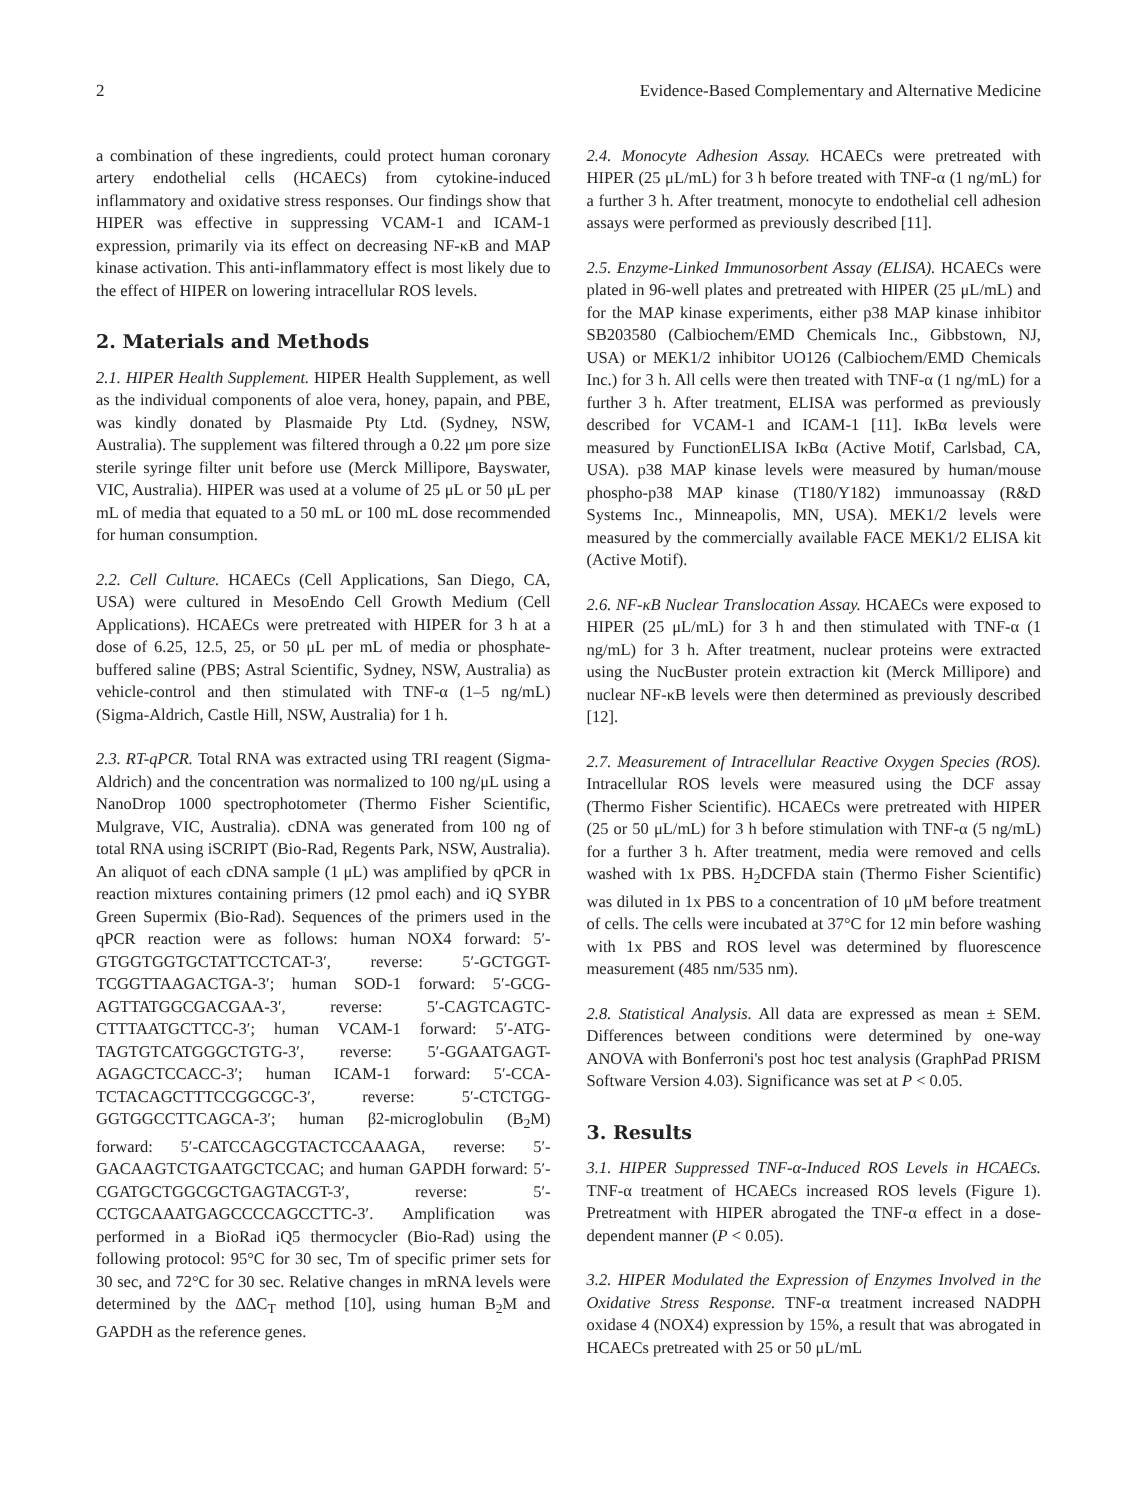2 Evidence-Based Complementary and Alternative Medicine
a combination of these ingredients, could protect human coronary artery endothelial cells (HCAECs) from cytokine-induced inflammatory and oxidative stress responses. Our findings show that HIPER was effective in suppressing VCAM-1 and ICAM-1 expression, primarily via its effect on decreasing NF-κB and MAP kinase activation. This anti-inflammatory effect is most likely due to the effect of HIPER on lowering intracellular ROS levels.
2. Materials and Methods
2.1. HIPER Health Supplement. HIPER Health Supplement, as well as the individual components of aloe vera, honey, papain, and PBE, was kindly donated by Plasmaide Pty Ltd. (Sydney, NSW, Australia). The supplement was filtered through a 0.22 μm pore size sterile syringe filter unit before use (Merck Millipore, Bayswater, VIC, Australia). HIPER was used at a volume of 25 μL or 50 μL per mL of media that equated to a 50 mL or 100 mL dose recommended for human consumption.
2.2. Cell Culture. HCAECs (Cell Applications, San Diego, CA, USA) were cultured in MesoEndo Cell Growth Medium (Cell Applications). HCAECs were pretreated with HIPER for 3 h at a dose of 6.25, 12.5, 25, or 50 μL per mL of media or phosphate-buffered saline (PBS; Astral Scientific, Sydney, NSW, Australia) as vehicle-control and then stimulated with TNF-α (1–5 ng/mL) (Sigma-Aldrich, Castle Hill, NSW, Australia) for 1 h.
2.3. RT-qPCR. Total RNA was extracted using TRI reagent (Sigma-Aldrich) and the concentration was normalized to 100 ng/μL using a NanoDrop 1000 spectrophotometer (Thermo Fisher Scientific, Mulgrave, VIC, Australia). cDNA was generated from 100 ng of total RNA using iSCRIPT (Bio-Rad, Regents Park, NSW, Australia). An aliquot of each cDNA sample (1 μL) was amplified by qPCR in reaction mixtures containing primers (12 pmol each) and iQ SYBR Green Supermix (Bio-Rad). Sequences of the primers used in the qPCR reaction were as follows: human NOX4 forward: 5′-GTGGTGGTGCTATTCCTCAT-3′, reverse: 5′-GCTGGT-TCGGTTAAGACTGA-3′; human SOD-1 forward: 5′-GCG-AGTTATGGCGACGAA-3′, reverse: 5′-CAGTCAGTC-CTTTAATGCTTCC-3′; human VCAM-1 forward: 5′-ATG-TAGTGTCATGGGCTGTG-3′, reverse: 5′-GGAATGAGT-AGAGCTCCACC-3′; human ICAM-1 forward: 5′-CCA-TCTACAGCTTTCCGGCGC-3′, reverse: 5′-CTCTGG-GGTGGCCTTCAGCA-3′; human β2-microglobulin (B<sub>2</sub>M) forward: 5′-CATCCAGCGTACTCCAAAGA, reverse: 5′-GACAAGTCTGAATGCTCCAC; and human GAPDH forward: 5′-CGATGCTGGCGCTGAGTACGT-3′, reverse: 5′-CCTGCAAATGAGCCCCAGCCTTC-3′. Amplification was performed in a BioRad iQ5 thermocycler (Bio-Rad) using the following protocol: 95°C for 30 sec, Tm of specific primer sets for 30 sec, and 72°C for 30 sec. Relative changes in mRNA levels were determined by the ΔΔC<sub>T</sub> method [10], using human B<sub>2</sub>M and GAPDH as the reference genes.
2.4. Monocyte Adhesion Assay. HCAECs were pretreated with HIPER (25 μL/mL) for 3 h before treated with TNF-α (1 ng/mL) for a further 3 h. After treatment, monocyte to endothelial cell adhesion assays were performed as previously described [11].
2.5. Enzyme-Linked Immunosorbent Assay (ELISA). HCAECs were plated in 96-well plates and pretreated with HIPER (25 μL/mL) and for the MAP kinase experiments, either p38 MAP kinase inhibitor SB203580 (Calbiochem/EMD Chemicals Inc., Gibbstown, NJ, USA) or MEK1/2 inhibitor UO126 (Calbiochem/EMD Chemicals Inc.) for 3 h. All cells were then treated with TNF-α (1 ng/mL) for a further 3 h. After treatment, ELISA was performed as previously described for VCAM-1 and ICAM-1 [11]. IκBα levels were measured by FunctionELISA IκBα (Active Motif, Carlsbad, CA, USA). p38 MAP kinase levels were measured by human/mouse phospho-p38 MAP kinase (T180/Y182) immunoassay (R&D Systems Inc., Minneapolis, MN, USA). MEK1/2 levels were measured by the commercially available FACE MEK1/2 ELISA kit (Active Motif).
2.6. NF-κB Nuclear Translocation Assay. HCAECs were exposed to HIPER (25 μL/mL) for 3 h and then stimulated with TNF-α (1 ng/mL) for 3 h. After treatment, nuclear proteins were extracted using the NucBuster protein extraction kit (Merck Millipore) and nuclear NF-κB levels were then determined as previously described [12].
2.7. Measurement of Intracellular Reactive Oxygen Species (ROS). Intracellular ROS levels were measured using the DCF assay (Thermo Fisher Scientific). HCAECs were pretreated with HIPER (25 or 50 μL/mL) for 3 h before stimulation with TNF-α (5 ng/mL) for a further 3 h. After treatment, media were removed and cells washed with 1x PBS. H<sub>2</sub>DCFDA stain (Thermo Fisher Scientific) was diluted in 1x PBS to a concentration of 10 μM before treatment of cells. The cells were incubated at 37°C for 12 min before washing with 1x PBS and ROS level was determined by fluorescence measurement (485 nm/535 nm).
2.8. Statistical Analysis. All data are expressed as mean ± SEM. Differences between conditions were determined by one-way ANOVA with Bonferroni's post hoc test analysis (GraphPad PRISM Software Version 4.03). Significance was set at P < 0.05.
3. Results
3.1. HIPER Suppressed TNF-α-Induced ROS Levels in HCAECs. TNF-α treatment of HCAECs increased ROS levels (Figure 1). Pretreatment with HIPER abrogated the TNF-α effect in a dose-dependent manner (P < 0.05).
3.2. HIPER Modulated the Expression of Enzymes Involved in the Oxidative Stress Response. TNF-α treatment increased NADPH oxidase 4 (NOX4) expression by 15%, a result that was abrogated in HCAECs pretreated with 25 or 50 μL/mL